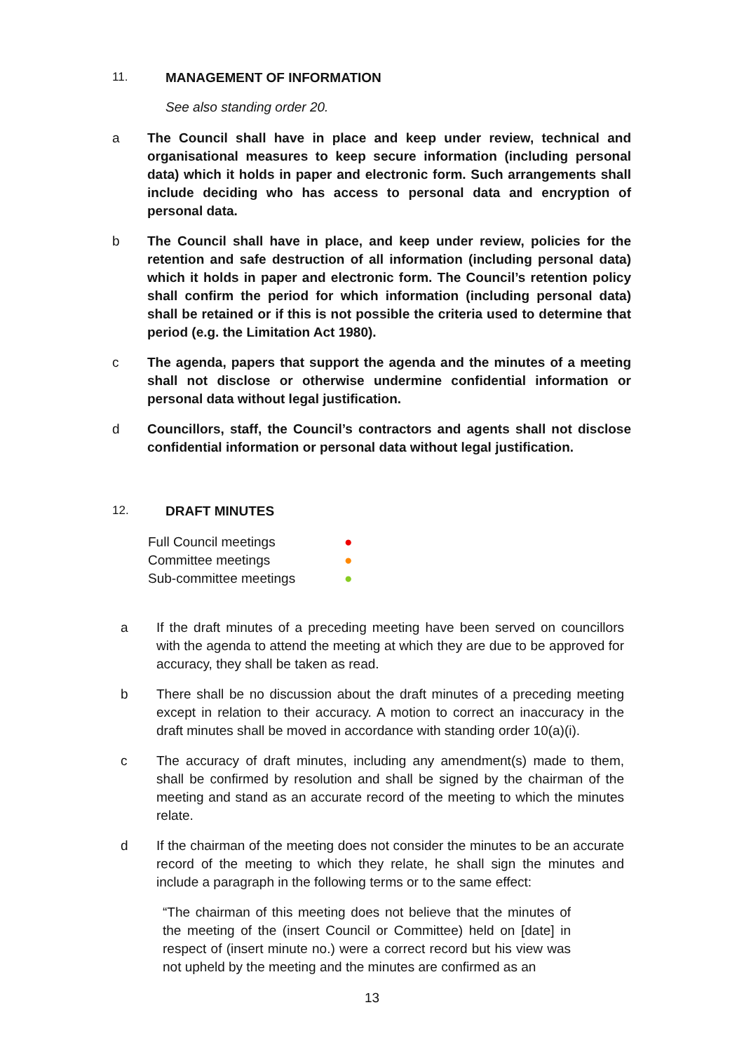11. MANAGEMENT OF INFORMATION
See also standing order 20.
a The Council shall have in place and keep under review, technical and organisational measures to keep secure information (including personal data) which it holds in paper and electronic form. Such arrangements shall include deciding who has access to personal data and encryption of personal data.
b The Council shall have in place, and keep under review, policies for the retention and safe destruction of all information (including personal data) which it holds in paper and electronic form. The Council’s retention policy shall confirm the period for which information (including personal data) shall be retained or if this is not possible the criteria used to determine that period (e.g. the Limitation Act 1980).
c The agenda, papers that support the agenda and the minutes of a meeting shall not disclose or otherwise undermine confidential information or personal data without legal justification.
d Councillors, staff, the Council’s contractors and agents shall not disclose confidential information or personal data without legal justification.
12. DRAFT MINUTES
Full Council meetings ●
Committee meetings ●
Sub-committee meetings ●
a If the draft minutes of a preceding meeting have been served on councillors with the agenda to attend the meeting at which they are due to be approved for accuracy, they shall be taken as read.
b There shall be no discussion about the draft minutes of a preceding meeting except in relation to their accuracy. A motion to correct an inaccuracy in the draft minutes shall be moved in accordance with standing order 10(a)(i).
c The accuracy of draft minutes, including any amendment(s) made to them, shall be confirmed by resolution and shall be signed by the chairman of the meeting and stand as an accurate record of the meeting to which the minutes relate.
d If the chairman of the meeting does not consider the minutes to be an accurate record of the meeting to which they relate, he shall sign the minutes and include a paragraph in the following terms or to the same effect:
“The chairman of this meeting does not believe that the minutes of the meeting of the (insert Council or Committee) held on [date] in respect of (insert minute no.) were a correct record but his view was not upheld by the meeting and the minutes are confirmed as an
13